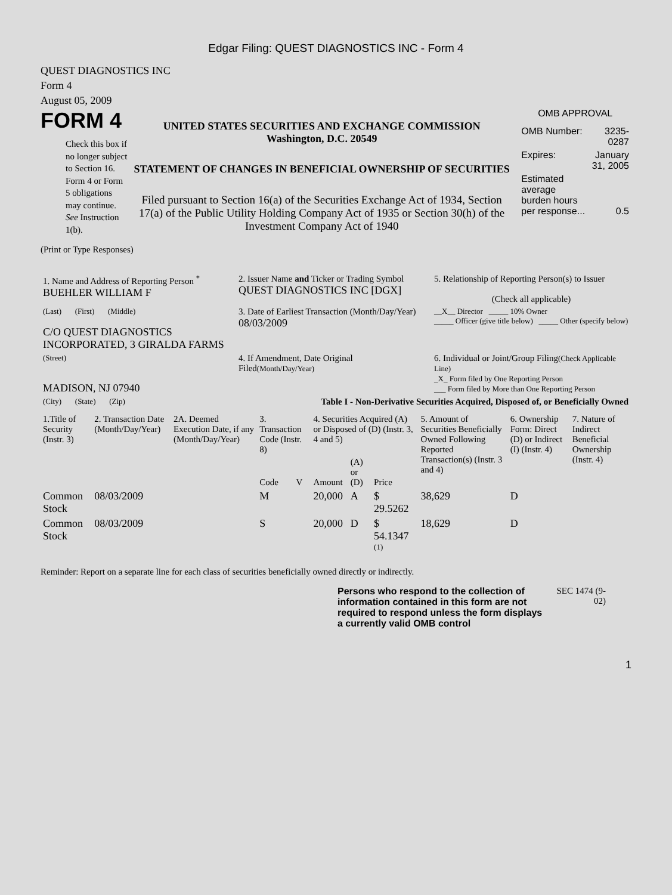Edgar Filing: QUEST DIAGNOSTICS INC - Form 4
QUEST DIAGNOSTICS INC
Form 4
August 05, 2009
FORM 4
Check this box if no longer subject to Section 16. Form 4 or Form 5 obligations may continue. See Instruction 1(b).
UNITED STATES SECURITIES AND EXCHANGE COMMISSION
Washington, D.C. 20549
STATEMENT OF CHANGES IN BENEFICIAL OWNERSHIP OF SECURITIES
Filed pursuant to Section 16(a) of the Securities Exchange Act of 1934, Section 17(a) of the Public Utility Holding Company Act of 1935 or Section 30(h) of the Investment Company Act of 1940
OMB APPROVAL
| OMB Number: | 3235-0287 |
| Expires: | January 31, 2005 |
| Estimated average burden hours per response... | 0.5 |
(Print or Type Responses)
| 1. Name and Address of Reporting Person <sup>*</sup> BUEHLER WILLIAM F | 2. Issuer Name and Ticker or Trading Symbol QUEST DIAGNOSTICS INC [DGX] | 5. Relationship of Reporting Person(s) to Issuer (Check all applicable) |
| (Last) (First) (Middle) C/O QUEST DIAGNOSTICS INCORPORATED, 3 GIRALDA FARMS | 3. Date of Earliest Transaction (Month/Day/Year) 08/03/2009 | __X__ Director _____ 10% Owner _____ Officer (give title below) _____ Other (specify below) |
| (Street) MADISON, NJ 07940 | 4. If Amendment, Date Original Filed (Month/Day/Year) | 6. Individual or Joint/Group Filing (Check Applicable Line) _X_ Form filed by One Reporting Person ___ Form filed by More than One Reporting Person |
| (City) (State) (Zip) | Table I - Non-Derivative Securities Acquired, Disposed of, or Beneficially Owned | |
| 1.Title of Security (Instr. 3) | 2. Transaction Date (Month/Day/Year) | 2A. Deemed Execution Date, if any (Month/Day/Year) | 3. Transaction Code (Instr. 8) | | 4. Securities Acquired (A) or Disposed of (D) (Instr. 3, 4 and 5) | | | 5. Amount of Securities Beneficially Owned Following Reported Transaction(s) (Instr. 3 and 4) | 6. Ownership Form: Direct (D) or Indirect (I) (Instr. 4) | 7. Nature of Indirect Beneficial Ownership (Instr. 4) |
| --- | --- | --- | --- | --- | --- | --- | --- | --- | --- | --- |
| | | | Code | V | Amount | (A) or (D) | Price | | | |
| Common Stock | 08/03/2009 | | M | | 20,000 | A | $ 29.5262 | 38,629 | D | |
| Common Stock | 08/03/2009 | | S | | 20,000 | D | $ 54.1347 <sup>(1)</sup> | 18,629 | D | |
Reminder: Report on a separate line for each class of securities beneficially owned directly or indirectly.
Persons who respond to the collection of information contained in this form are not required to respond unless the form displays a currently valid OMB control
SEC 1474 (9-02)
1